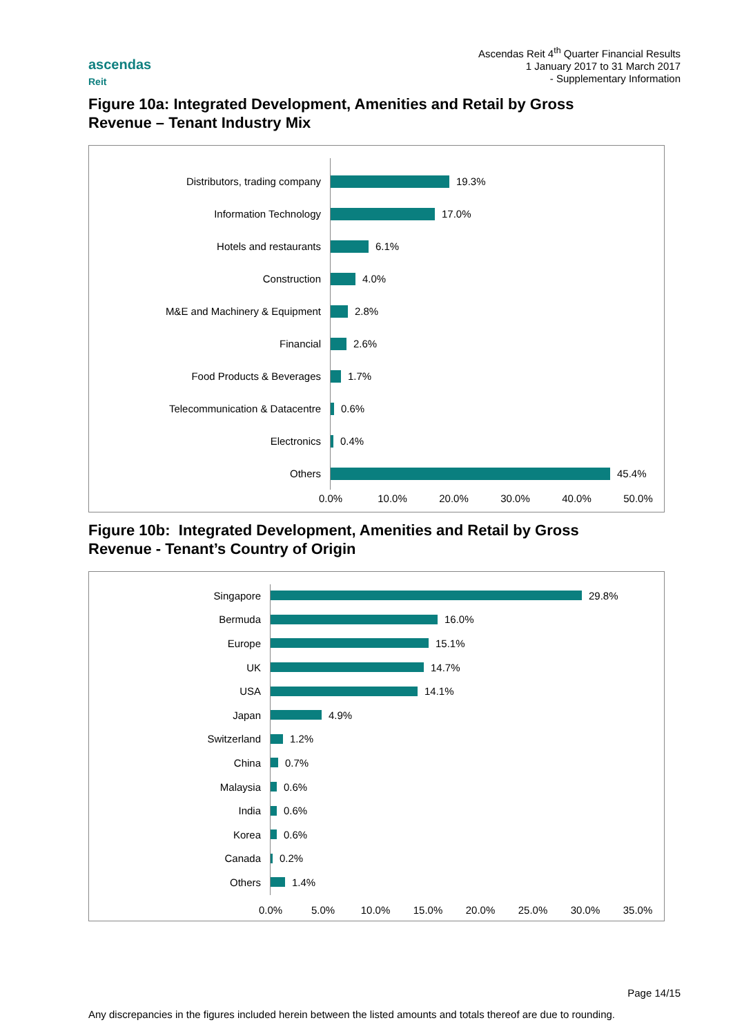ascendas
Reit
Ascendas Reit 4<sup>th</sup> Quarter Financial Results
1 January 2017 to 31 March 2017
- Supplementary Information
Figure 10a: Integrated Development, Amenities and Retail by Gross
Revenue – Tenant Industry Mix
Distributors, trading company
19.3%
Information Technology
17.0%
Hotels and restaurants
6.1%
Construction
4.0%
M&E and Machinery & Equipment
2.8%
Financial
2.6%
Food Products & Beverages
1.7%
Telecommunication & Datacentre
0.6%
Electronics
0.4%
Others
45.4%
0.0% 10.0% 20.0% 30.0% 40.0% 50.0%
Figure 10b: Integrated Development, Amenities and Retail by Gross
Revenue - Tenant’s Country of Origin
Singapore
29.8%
Bermuda
16.0%
Europe
15.1%
UK
14.7%
USA
14.1%
Japan
4.9%
Switzerland
1.2%
China
0.7%
Malaysia
0.6%
India
0.6%
Korea
0.6%
Canada
0.2%
Others
1.4%
0.0% 5.0% 10.0% 15.0% 20.0% 25.0% 30.0% 35.0%
Page 14/15
Any discrepancies in the figures included herein between the listed amounts and totals thereof are due to rounding.